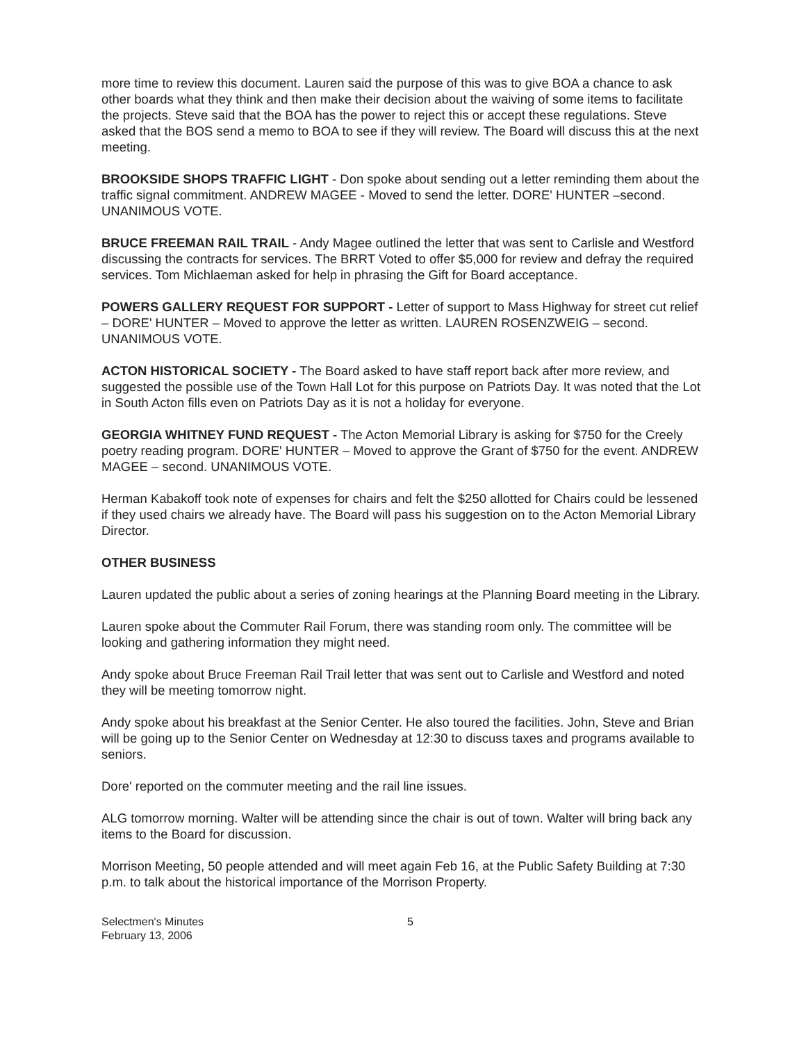more time to review this document. Lauren said the purpose of this was to give BOA a chance to ask other boards what they think and then make their decision about the waiving of some items to facilitate the projects. Steve said that the BOA has the power to reject this or accept these regulations. Steve asked that the BOS send a memo to BOA to see if they will review. The Board will discuss this at the next meeting.
BROOKSIDE SHOPS TRAFFIC LIGHT - Don spoke about sending out a letter reminding them about the traffic signal commitment. ANDREW MAGEE - Moved to send the letter. DORE' HUNTER –second. UNANIMOUS VOTE.
BRUCE FREEMAN RAIL TRAIL - Andy Magee outlined the letter that was sent to Carlisle and Westford discussing the contracts for services. The BRRT Voted to offer $5,000 for review and defray the required services. Tom Michlaeman asked for help in phrasing the Gift for Board acceptance.
POWERS GALLERY REQUEST FOR SUPPORT - Letter of support to Mass Highway for street cut relief – DORE' HUNTER – Moved to approve the letter as written. LAUREN ROSENZWEIG – second. UNANIMOUS VOTE.
ACTON HISTORICAL SOCIETY - The Board asked to have staff report back after more review, and suggested the possible use of the Town Hall Lot for this purpose on Patriots Day. It was noted that the Lot in South Acton fills even on Patriots Day as it is not a holiday for everyone.
GEORGIA WHITNEY FUND REQUEST - The Acton Memorial Library is asking for $750 for the Creely poetry reading program. DORE' HUNTER – Moved to approve the Grant of $750 for the event. ANDREW MAGEE – second. UNANIMOUS VOTE.
Herman Kabakoff took note of expenses for chairs and felt the $250 allotted for Chairs could be lessened if they used chairs we already have. The Board will pass his suggestion on to the Acton Memorial Library Director.
OTHER BUSINESS
Lauren updated the public about a series of zoning hearings at the Planning Board meeting in the Library.
Lauren spoke about the Commuter Rail Forum, there was standing room only. The committee will be looking and gathering information they might need.
Andy spoke about Bruce Freeman Rail Trail letter that was sent out to Carlisle and Westford and noted they will be meeting tomorrow night.
Andy spoke about his breakfast at the Senior Center. He also toured the facilities. John, Steve and Brian will be going up to the Senior Center on Wednesday at 12:30 to discuss taxes and programs available to seniors.
Dore' reported on the commuter meeting and the rail line issues.
ALG tomorrow morning. Walter will be attending since the chair is out of town. Walter will bring back any items to the Board for discussion.
Morrison Meeting, 50 people attended and will meet again Feb 16, at the Public Safety Building at 7:30 p.m. to talk about the historical importance of the Morrison Property.
Selectmen's Minutes
February 13, 2006
5